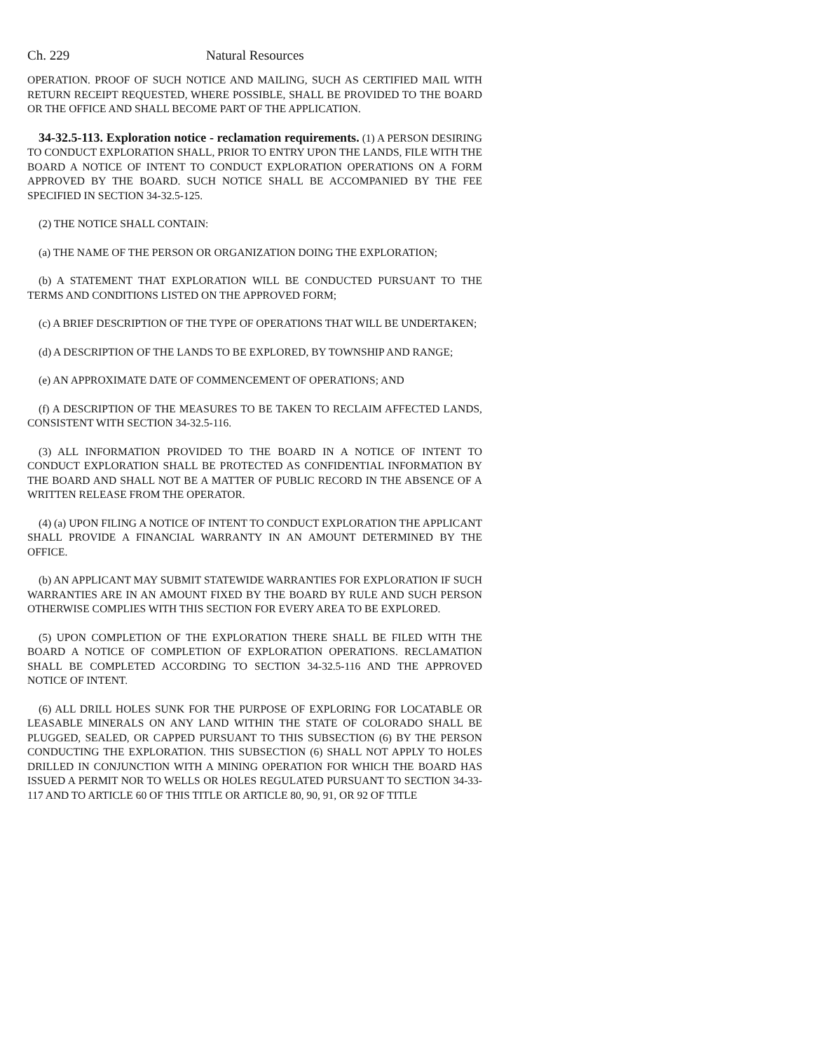Ch. 229 Natural Resources
OPERATION. PROOF OF SUCH NOTICE AND MAILING, SUCH AS CERTIFIED MAIL WITH RETURN RECEIPT REQUESTED, WHERE POSSIBLE, SHALL BE PROVIDED TO THE BOARD OR THE OFFICE AND SHALL BECOME PART OF THE APPLICATION.
34-32.5-113. Exploration notice - reclamation requirements. (1) A PERSON DESIRING TO CONDUCT EXPLORATION SHALL, PRIOR TO ENTRY UPON THE LANDS, FILE WITH THE BOARD A NOTICE OF INTENT TO CONDUCT EXPLORATION OPERATIONS ON A FORM APPROVED BY THE BOARD. SUCH NOTICE SHALL BE ACCOMPANIED BY THE FEE SPECIFIED IN SECTION 34-32.5-125.
(2) THE NOTICE SHALL CONTAIN:
(a) THE NAME OF THE PERSON OR ORGANIZATION DOING THE EXPLORATION;
(b) A STATEMENT THAT EXPLORATION WILL BE CONDUCTED PURSUANT TO THE TERMS AND CONDITIONS LISTED ON THE APPROVED FORM;
(c) A BRIEF DESCRIPTION OF THE TYPE OF OPERATIONS THAT WILL BE UNDERTAKEN;
(d) A DESCRIPTION OF THE LANDS TO BE EXPLORED, BY TOWNSHIP AND RANGE;
(e) AN APPROXIMATE DATE OF COMMENCEMENT OF OPERATIONS; AND
(f) A DESCRIPTION OF THE MEASURES TO BE TAKEN TO RECLAIM AFFECTED LANDS, CONSISTENT WITH SECTION 34-32.5-116.
(3) ALL INFORMATION PROVIDED TO THE BOARD IN A NOTICE OF INTENT TO CONDUCT EXPLORATION SHALL BE PROTECTED AS CONFIDENTIAL INFORMATION BY THE BOARD AND SHALL NOT BE A MATTER OF PUBLIC RECORD IN THE ABSENCE OF A WRITTEN RELEASE FROM THE OPERATOR.
(4) (a) UPON FILING A NOTICE OF INTENT TO CONDUCT EXPLORATION THE APPLICANT SHALL PROVIDE A FINANCIAL WARRANTY IN AN AMOUNT DETERMINED BY THE OFFICE.
(b) AN APPLICANT MAY SUBMIT STATEWIDE WARRANTIES FOR EXPLORATION IF SUCH WARRANTIES ARE IN AN AMOUNT FIXED BY THE BOARD BY RULE AND SUCH PERSON OTHERWISE COMPLIES WITH THIS SECTION FOR EVERY AREA TO BE EXPLORED.
(5) UPON COMPLETION OF THE EXPLORATION THERE SHALL BE FILED WITH THE BOARD A NOTICE OF COMPLETION OF EXPLORATION OPERATIONS. RECLAMATION SHALL BE COMPLETED ACCORDING TO SECTION 34-32.5-116 AND THE APPROVED NOTICE OF INTENT.
(6) ALL DRILL HOLES SUNK FOR THE PURPOSE OF EXPLORING FOR LOCATABLE OR LEASABLE MINERALS ON ANY LAND WITHIN THE STATE OF COLORADO SHALL BE PLUGGED, SEALED, OR CAPPED PURSUANT TO THIS SUBSECTION (6) BY THE PERSON CONDUCTING THE EXPLORATION. THIS SUBSECTION (6) SHALL NOT APPLY TO HOLES DRILLED IN CONJUNCTION WITH A MINING OPERATION FOR WHICH THE BOARD HAS ISSUED A PERMIT NOR TO WELLS OR HOLES REGULATED PURSUANT TO SECTION 34-33-117 AND TO ARTICLE 60 OF THIS TITLE OR ARTICLE 80, 90, 91, OR 92 OF TITLE